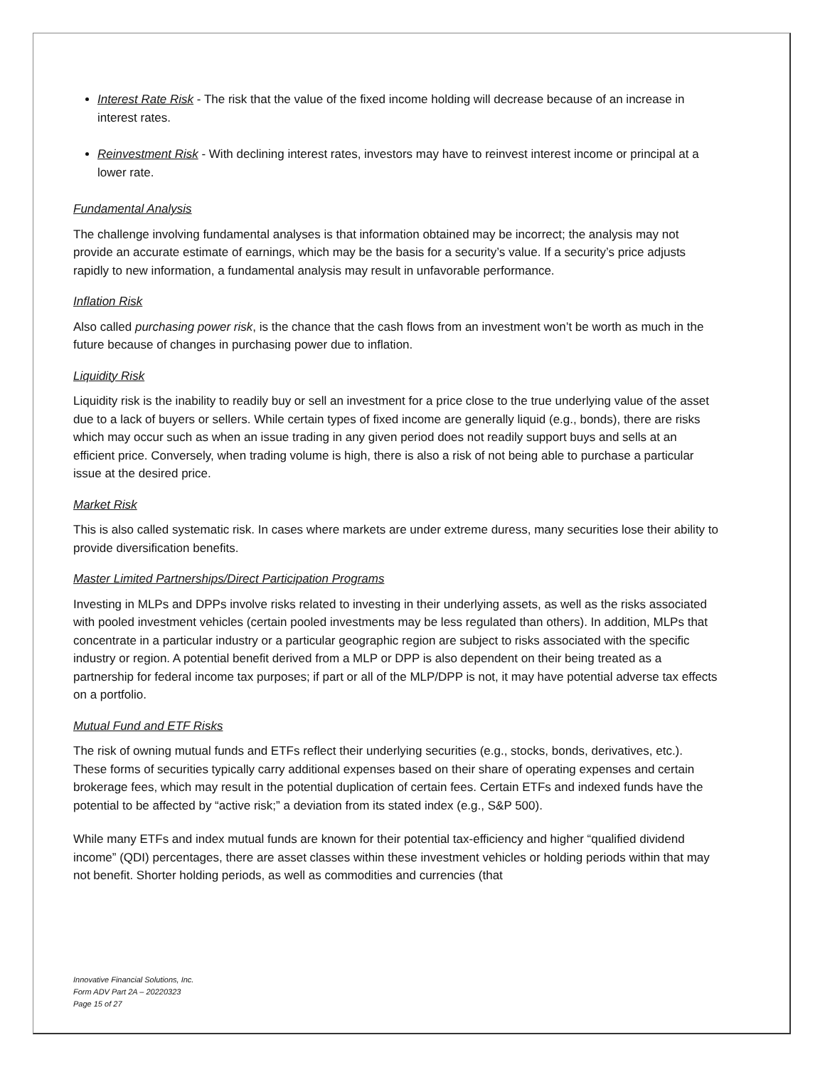Interest Rate Risk - The risk that the value of the fixed income holding will decrease because of an increase in interest rates.
Reinvestment Risk - With declining interest rates, investors may have to reinvest interest income or principal at a lower rate.
Fundamental Analysis
The challenge involving fundamental analyses is that information obtained may be incorrect; the analysis may not provide an accurate estimate of earnings, which may be the basis for a security’s value. If a security’s price adjusts rapidly to new information, a fundamental analysis may result in unfavorable performance.
Inflation Risk
Also called purchasing power risk, is the chance that the cash flows from an investment won’t be worth as much in the future because of changes in purchasing power due to inflation.
Liquidity Risk
Liquidity risk is the inability to readily buy or sell an investment for a price close to the true underlying value of the asset due to a lack of buyers or sellers. While certain types of fixed income are generally liquid (e.g., bonds), there are risks which may occur such as when an issue trading in any given period does not readily support buys and sells at an efficient price. Conversely, when trading volume is high, there is also a risk of not being able to purchase a particular issue at the desired price.
Market Risk
This is also called systematic risk. In cases where markets are under extreme duress, many securities lose their ability to provide diversification benefits.
Master Limited Partnerships/Direct Participation Programs
Investing in MLPs and DPPs involve risks related to investing in their underlying assets, as well as the risks associated with pooled investment vehicles (certain pooled investments may be less regulated than others). In addition, MLPs that concentrate in a particular industry or a particular geographic region are subject to risks associated with the specific industry or region. A potential benefit derived from a MLP or DPP is also dependent on their being treated as a partnership for federal income tax purposes; if part or all of the MLP/DPP is not, it may have potential adverse tax effects on a portfolio.
Mutual Fund and ETF Risks
The risk of owning mutual funds and ETFs reflect their underlying securities (e.g., stocks, bonds, derivatives, etc.). These forms of securities typically carry additional expenses based on their share of operating expenses and certain brokerage fees, which may result in the potential duplication of certain fees. Certain ETFs and indexed funds have the potential to be affected by “active risk;” a deviation from its stated index (e.g., S&P 500).
While many ETFs and index mutual funds are known for their potential tax-efficiency and higher “qualified dividend income” (QDI) percentages, there are asset classes within these investment vehicles or holding periods within that may not benefit. Shorter holding periods, as well as commodities and currencies (that
Innovative Financial Solutions, Inc.
Form ADV Part 2A – 20220323
Page 15 of 27